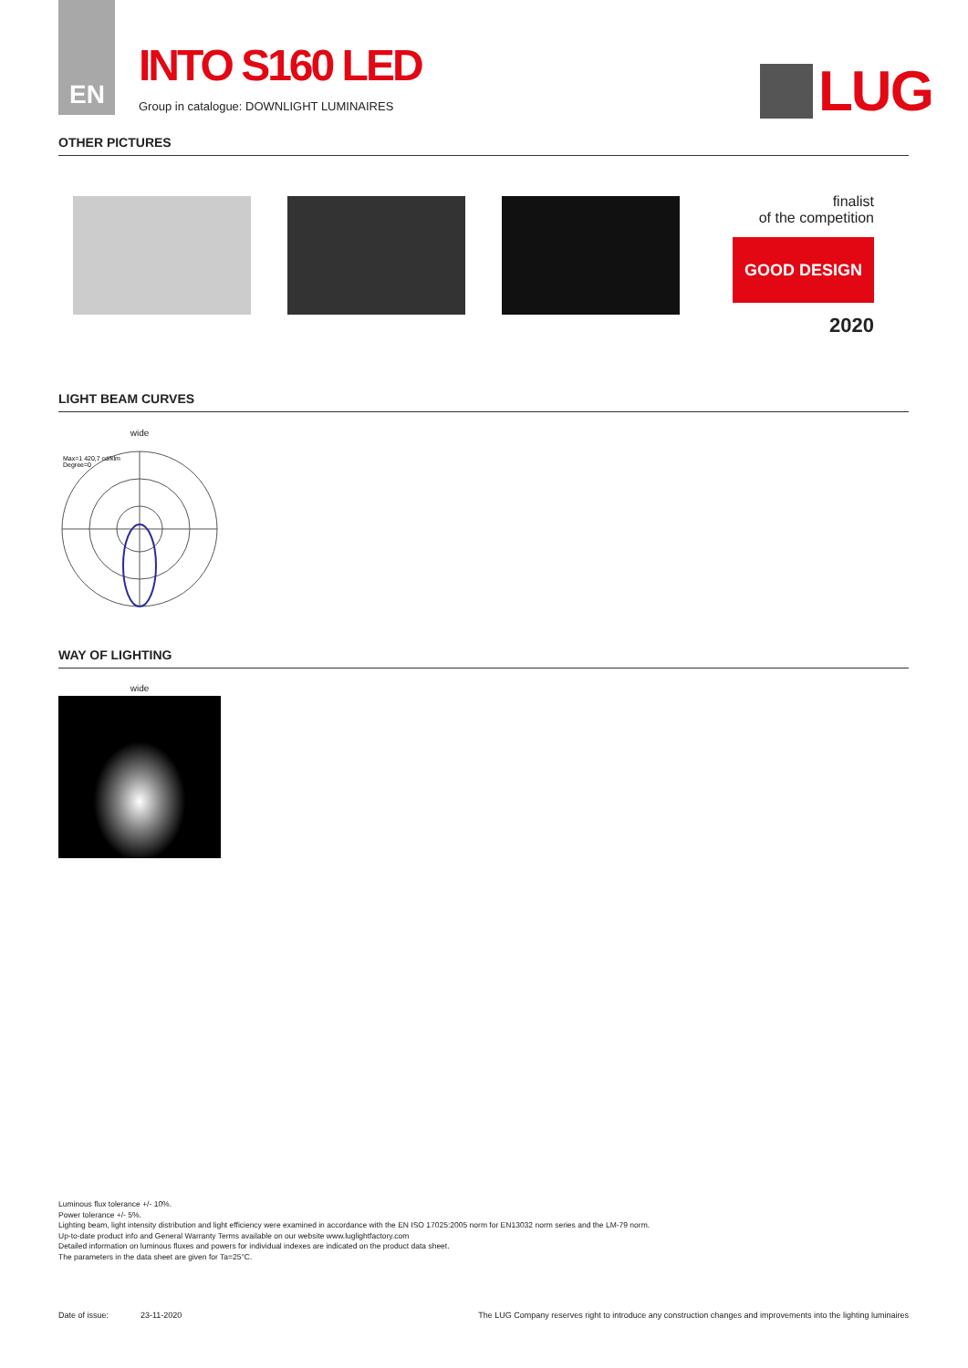EN
INTO S160 LED
Group in catalogue: DOWNLIGHT LUMINAIRES
LUG
OTHER PICTURES
finalist
of the competition
GOOD DESIGN
2020
LIGHT BEAM CURVES
wide
Max=1 420,7 cd/klm
Degree=0
WAY OF LIGHTING
wide
Luminous flux tolerance +/- 10%.
Power tolerance +/- 5%.
Lighting beam, light intensity distribution and light efficiency were examined in accordance with the EN ISO 17025:2005 norm for EN13032 norm series and the LM-79 norm.
Up-to-date product info and General Warranty Terms available on our website www.luglightfactory.com
Detailed information on luminous fluxes and powers for individual indexes are indicated on the product data sheet.
The parameters in the data sheet are given for Ta=25°C.
Date of issue: 23-11-2020 The LUG Company reserves right to introduce any construction changes and improvements into the lighting luminaires